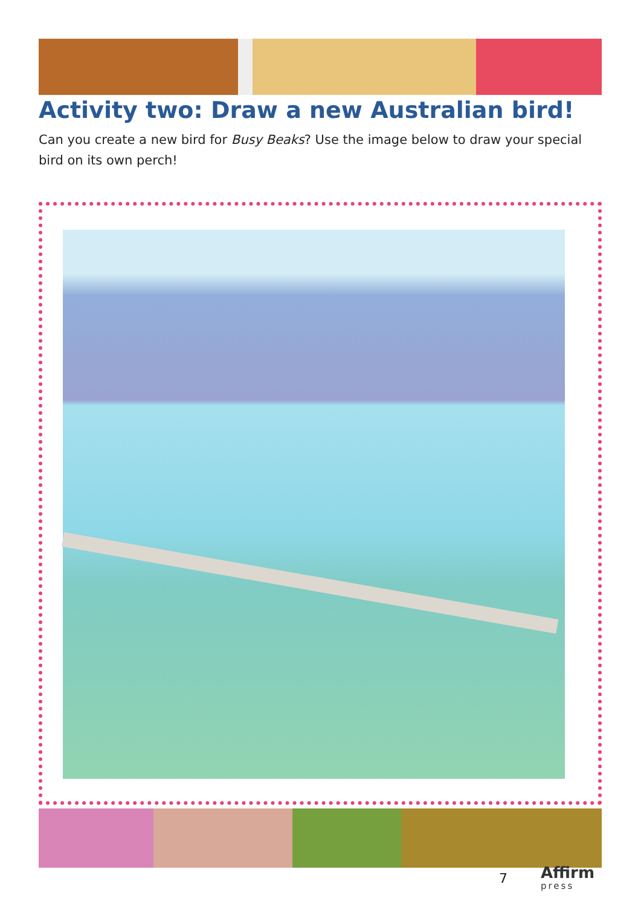Activity two: Draw a new Australian bird!
Can you create a new bird for Busy Beaks? Use the image below to draw your special bird on its own perch!
7 Affirm
press